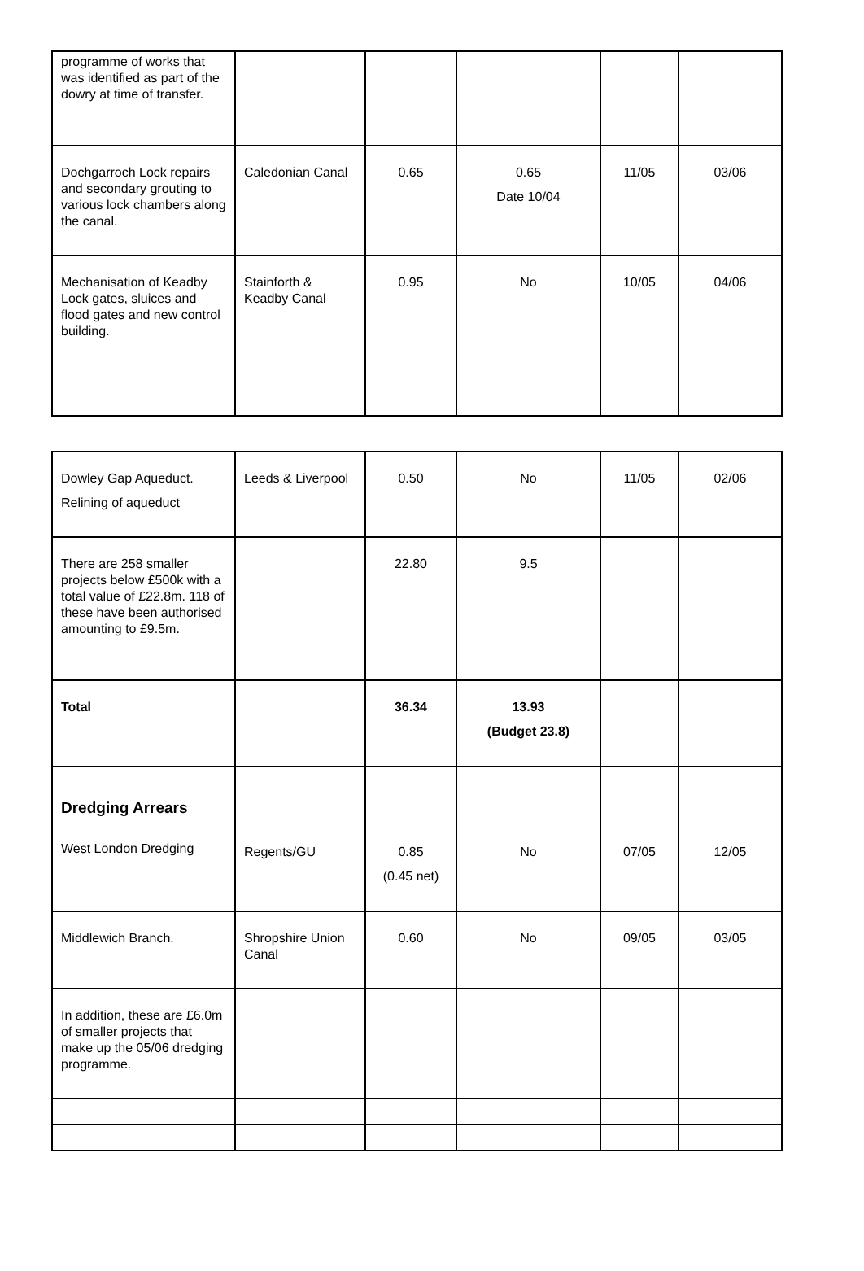| programme of works that was identified as part of the dowry at time of transfer. | | | | | |
| Dochgarroch Lock repairs and secondary grouting to various lock chambers along the canal. | Caledonian Canal | 0.65 | 0.65 Date 10/04 | 11/05 | 03/06 |
| Mechanisation of Keadby Lock gates, sluices and flood gates and new control building. | Stainforth & Keadby Canal | 0.95 | No | 10/05 | 04/06 |
| Dowley Gap Aqueduct. Relining of aqueduct | Leeds & Liverpool | 0.50 | No | 11/05 | 02/06 |
| There are 258 smaller projects below £500k with a total value of £22.8m. 118 of these have been authorised amounting to £9.5m. | | 22.80 | 9.5 | | |
| Total | | 36.34 | 13.93 (Budget 23.8) | | |
| Dredging Arrears West London Dredging | Regents/GU | 0.85 (0.45 net) | No | 07/05 | 12/05 |
| Middlewich Branch. | Shropshire Union Canal | 0.60 | No | 09/05 | 03/05 |
| In addition, these are £6.0m of smaller projects that make up the 05/06 dredging programme. | | | | | |